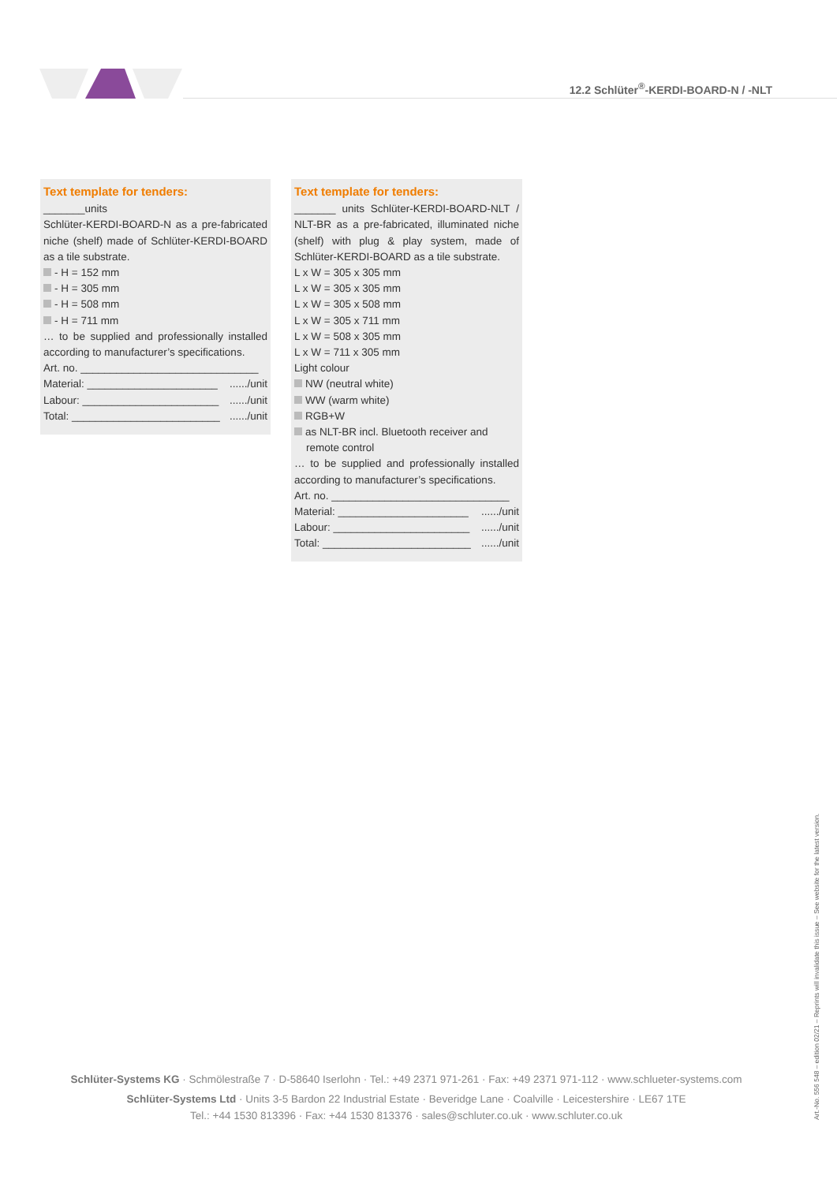12.2 Schlüter<sup>®</sup>-KERDI-BOARD-N / -NLT
Text template for tenders:
_______units
Schlüter-KERDI-BOARD-N as a pre-fabricated niche (shelf) made of Schlüter-KERDI-BOARD as a tile substrate.
- H = 152 mm
- H = 305 mm
- H = 508 mm
- H = 711 mm
… to be supplied and professionally installed according to manufacturer’s specifications.
Art. no. ______________________________
Material: ______________________....../unit
Labour: _______________________....../unit
Total: _________________________....../unit
Text template for tenders:
_______ units Schlüter-KERDI-BOARD-NLT / NLT-BR as a pre-fabricated, illuminated niche (shelf) with plug & play system, made of Schlüter-KERDI-BOARD as a tile substrate.
L x W = 305 x 305 mm
L x W = 305 x 305 mm
L x W = 305 x 508 mm
L x W = 305 x 711 mm
L x W = 508 x 305 mm
L x W = 711 x 305 mm
Light colour
NW (neutral white)
WW (warm white)
RGB+W
as NLT-BR incl. Bluetooth receiver and
remote control
… to be supplied and professionally installed according to manufacturer’s specifications.
Art. no. ______________________________
Material: ______________________....../unit
Labour: _______________________....../unit
Total: _________________________....../unit
Schlüter-Systems KG · Schmölestraße 7 · D-58640 Iserlohn · Tel.: +49 2371 971-261 · Fax: +49 2371 971-112 · www.schlueter-systems.com
Schlüter-Systems Ltd · Units 3-5 Bardon 22 Industrial Estate · Beveridge Lane · Coalville · Leicestershire · LE67 1TE
Tel.: +44 1530 813396 · Fax: +44 1530 813376 · sales@schluter.co.uk · www.schluter.co.uk
Art.-No. 556 548 – edition 02/21 – Reprints will invalidate this issue – See website for the latest version.